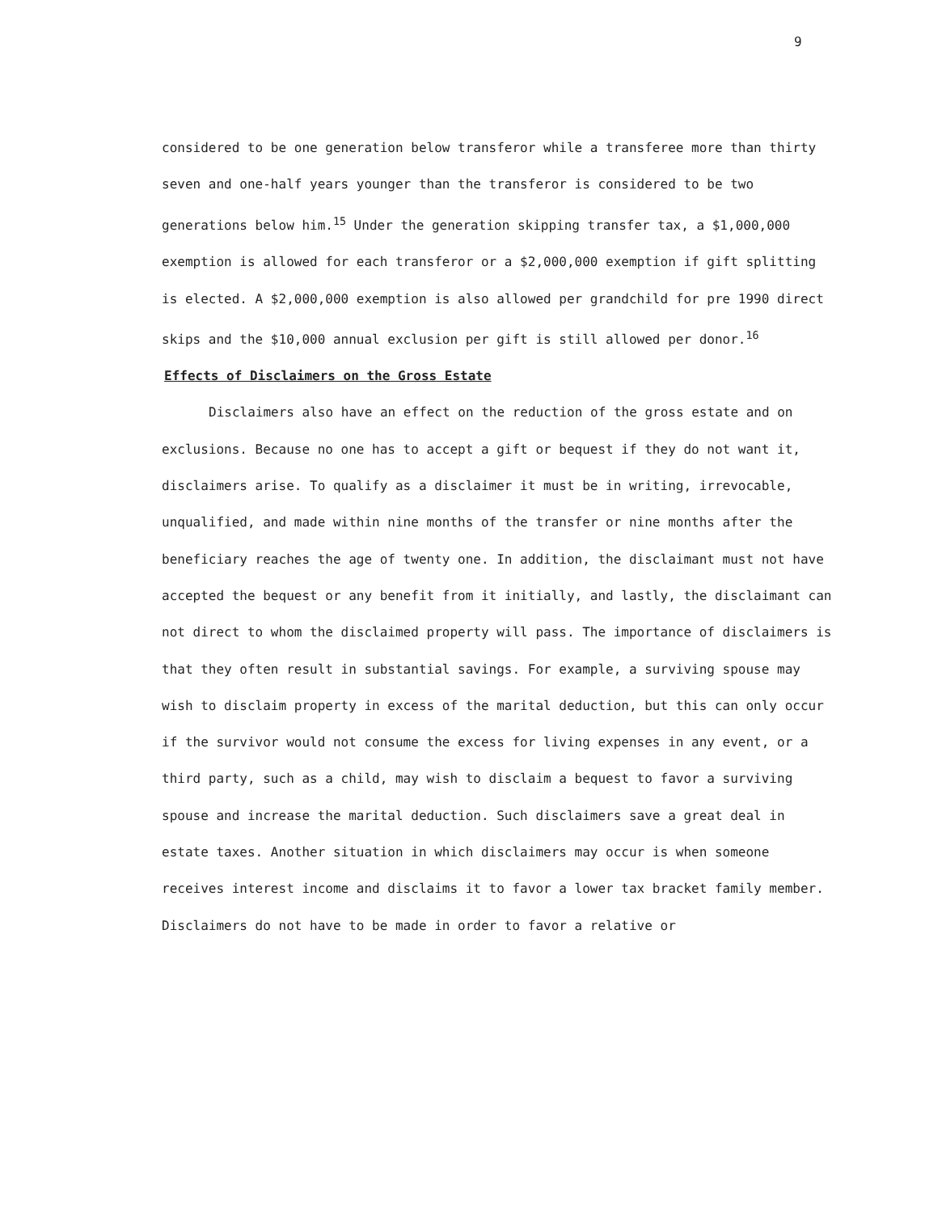9
considered to be one generation below transferor while a transferee more than thirty seven and one-half years younger than the transferor is considered to be two generations below him.<sup>15</sup> Under the generation skipping transfer tax, a $1,000,000 exemption is allowed for each transferor or a $2,000,000 exemption if gift splitting is elected. A $2,000,000 exemption is also allowed per grandchild for pre 1990 direct skips and the $10,000 annual exclusion per gift is still allowed per donor.<sup>16</sup>
Effects of Disclaimers on the Gross Estate
Disclaimers also have an effect on the reduction of the gross estate and on exclusions. Because no one has to accept a gift or bequest if they do not want it, disclaimers arise. To qualify as a disclaimer it must be in writing, irrevocable, unqualified, and made within nine months of the transfer or nine months after the beneficiary reaches the age of twenty one. In addition, the disclaimant must not have accepted the bequest or any benefit from it initially, and lastly, the disclaimant can not direct to whom the disclaimed property will pass. The importance of disclaimers is that they often result in substantial savings. For example, a surviving spouse may wish to disclaim property in excess of the marital deduction, but this can only occur if the survivor would not consume the excess for living expenses in any event, or a third party, such as a child, may wish to disclaim a bequest to favor a surviving spouse and increase the marital deduction. Such disclaimers save a great deal in estate taxes. Another situation in which disclaimers may occur is when someone receives interest income and disclaims it to favor a lower tax bracket family member. Disclaimers do not have to be made in order to favor a relative or